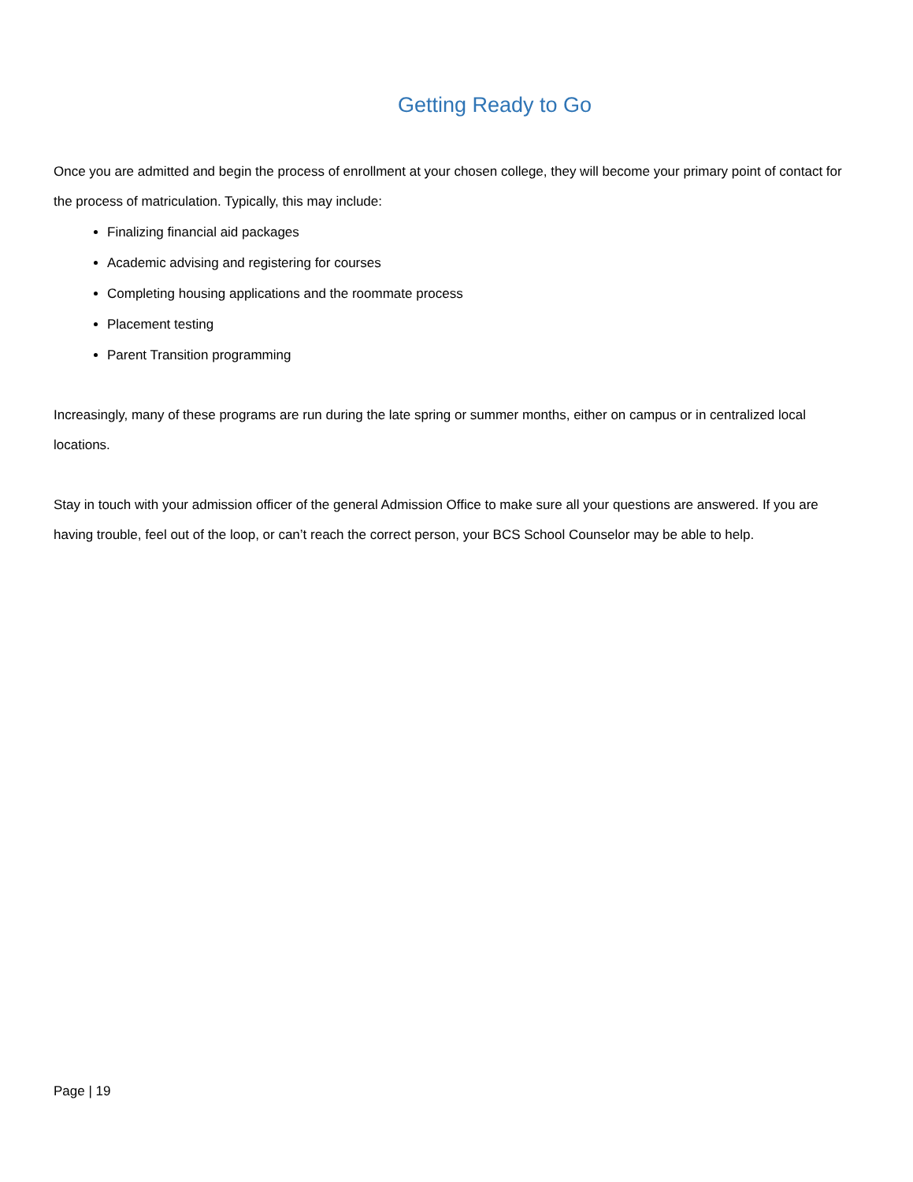Getting Ready to Go
Once you are admitted and begin the process of enrollment at your chosen college, they will become your primary point of contact for the process of matriculation. Typically, this may include:
Finalizing financial aid packages
Academic advising and registering for courses
Completing housing applications and the roommate process
Placement testing
Parent Transition programming
Increasingly, many of these programs are run during the late spring or summer months, either on campus or in centralized local locations.
Stay in touch with your admission officer of the general Admission Office to make sure all your questions are answered. If you are having trouble, feel out of the loop, or can’t reach the correct person, your BCS School Counselor may be able to help.
Page | 19